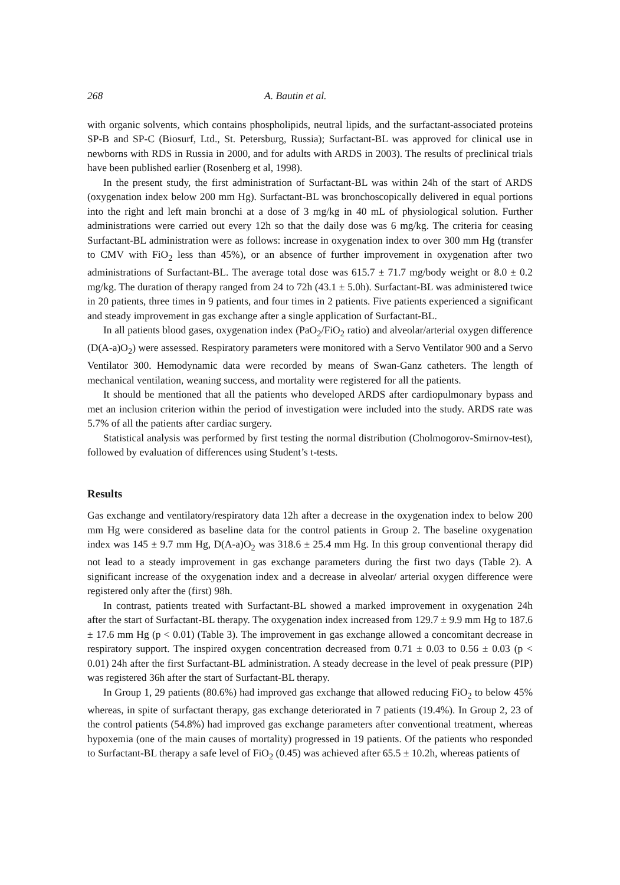268 A. Bautin et al.
with organic solvents, which contains phospholipids, neutral lipids, and the surfactant-associated proteins SP-B and SP-C (Biosurf, Ltd., St. Petersburg, Russia); Surfactant-BL was approved for clinical use in newborns with RDS in Russia in 2000, and for adults with ARDS in 2003). The results of preclinical trials have been published earlier (Rosenberg et al, 1998).
In the present study, the first administration of Surfactant-BL was within 24h of the start of ARDS (oxygenation index below 200 mm Hg). Surfactant-BL was bronchoscopically delivered in equal portions into the right and left main bronchi at a dose of 3 mg/kg in 40 mL of physiological solution. Further administrations were carried out every 12h so that the daily dose was 6 mg/kg. The criteria for ceasing Surfactant-BL administration were as follows: increase in oxygenation index to over 300 mm Hg (transfer to CMV with FiO<sub>2</sub> less than 45%), or an absence of further improvement in oxygenation after two administrations of Surfactant-BL. The average total dose was 615.7 ± 71.7 mg/body weight or 8.0 ± 0.2 mg/kg. The duration of therapy ranged from 24 to 72h (43.1 ± 5.0h). Surfactant-BL was administered twice in 20 patients, three times in 9 patients, and four times in 2 patients. Five patients experienced a significant and steady improvement in gas exchange after a single application of Surfactant-BL.
In all patients blood gases, oxygenation index (PaO<sub>2</sub>/FiO<sub>2</sub> ratio) and alveolar/arterial oxygen difference (D(A-a)O<sub>2</sub>) were assessed. Respiratory parameters were monitored with a Servo Ventilator 900 and a Servo Ventilator 300. Hemodynamic data were recorded by means of Swan-Ganz catheters. The length of mechanical ventilation, weaning success, and mortality were registered for all the patients.
It should be mentioned that all the patients who developed ARDS after cardiopulmonary bypass and met an inclusion criterion within the period of investigation were included into the study. ARDS rate was 5.7% of all the patients after cardiac surgery.
Statistical analysis was performed by first testing the normal distribution (Cholmogorov-Smirnov-test), followed by evaluation of differences using Student’s t-tests.
Results
Gas exchange and ventilatory/respiratory data 12h after a decrease in the oxygenation index to below 200 mm Hg were considered as baseline data for the control patients in Group 2. The baseline oxygenation index was 145 ± 9.7 mm Hg, D(A-a)O<sub>2</sub> was 318.6 ± 25.4 mm Hg. In this group conventional therapy did not lead to a steady improvement in gas exchange parameters during the first two days (Table 2). A significant increase of the oxygenation index and a decrease in alveolar/ arterial oxygen difference were registered only after the (first) 98h.
In contrast, patients treated with Surfactant-BL showed a marked improvement in oxygenation 24h after the start of Surfactant-BL therapy. The oxygenation index increased from 129.7 ± 9.9 mm Hg to 187.6 ± 17.6 mm Hg (p < 0.01) (Table 3). The improvement in gas exchange allowed a concomitant decrease in respiratory support. The inspired oxygen concentration decreased from 0.71 ± 0.03 to 0.56 ± 0.03 (p < 0.01) 24h after the first Surfactant-BL administration. A steady decrease in the level of peak pressure (PIP) was registered 36h after the start of Surfactant-BL therapy.
In Group 1, 29 patients (80.6%) had improved gas exchange that allowed reducing FiO<sub>2</sub> to below 45% whereas, in spite of surfactant therapy, gas exchange deteriorated in 7 patients (19.4%). In Group 2, 23 of the control patients (54.8%) had improved gas exchange parameters after conventional treatment, whereas hypoxemia (one of the main causes of mortality) progressed in 19 patients. Of the patients who responded to Surfactant-BL therapy a safe level of FiO<sub>2</sub> (0.45) was achieved after 65.5 ± 10.2h, whereas patients of